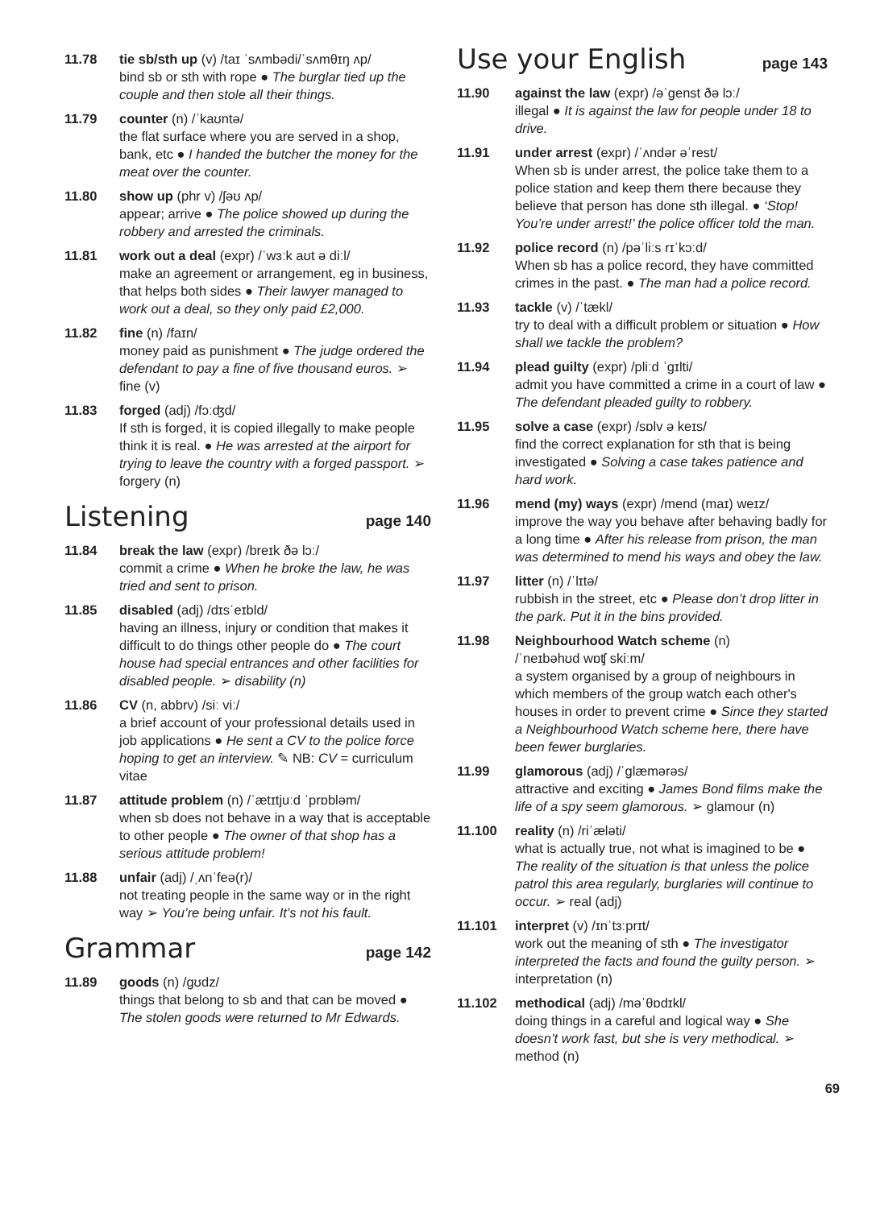11.78 tie sb/sth up (v) /taɪ ˈsʌmbədi/ˈsʌmθɪŋ ʌp/
bind sb or sth with rope ● The burglar tied up the couple and then stole all their things.
11.79 counter (n) /ˈkaʊntə/
the flat surface where you are served in a shop, bank, etc ● I handed the butcher the money for the meat over the counter.
11.80 show up (phr v) /ʃəʊ ʌp/
appear; arrive ● The police showed up during the robbery and arrested the criminals.
11.81 work out a deal (expr) /ˈwɜːk aʊt ə diːl/
make an agreement or arrangement, eg in business, that helps both sides ● Their lawyer managed to work out a deal, so they only paid £2,000.
11.82 fine (n) /faɪn/
money paid as punishment ● The judge ordered the defendant to pay a fine of five thousand euros. ➢ fine (v)
11.83 forged (adj) /fɔːʤd/
If sth is forged, it is copied illegally to make people think it is real. ● He was arrested at the airport for trying to leave the country with a forged passport. ➢ forgery (n)
Listening page 140
11.84 break the law (expr) /breɪk ðə lɔː/
commit a crime ● When he broke the law, he was tried and sent to prison.
11.85 disabled (adj) /dɪsˈeɪbld/
having an illness, injury or condition that makes it difficult to do things other people do ● The court house had special entrances and other facilities for disabled people. ➢ disability (n)
11.86 CV (n, abbrv) /siː viː/
a brief account of your professional details used in job applications ● He sent a CV to the police force hoping to get an interview. ✎ NB: CV = curriculum vitae
11.87 attitude problem (n) /ˈætɪtjuːd ˈprɒbləm/
when sb does not behave in a way that is acceptable to other people ● The owner of that shop has a serious attitude problem!
11.88 unfair (adj) /ˌʌnˈfeə(r)/
not treating people in the same way or in the right way ➢ You’re being unfair. It’s not his fault.
Grammar page 142
11.89 goods (n) /gʊdz/
things that belong to sb and that can be moved ● The stolen goods were returned to Mr Edwards.
Use your English page 143
11.90 against the law (expr) /əˈgenst ðə lɔː/
illegal ● It is against the law for people under 18 to drive.
11.91 under arrest (expr) /ˈʌndər əˈrest/
When sb is under arrest, the police take them to a police station and keep them there because they believe that person has done sth illegal. ● ‘Stop! You’re under arrest!’ the police officer told the man.
11.92 police record (n) /pəˈliːs rɪˈkɔːd/
When sb has a police record, they have committed crimes in the past. ● The man had a police record.
11.93 tackle (v) /ˈtækl/
try to deal with a difficult problem or situation ● How shall we tackle the problem?
11.94 plead guilty (expr) /pliːd ˈgɪlti/
admit you have committed a crime in a court of law ● The defendant pleaded guilty to robbery.
11.95 solve a case (expr) /sɒlv ə keɪs/
find the correct explanation for sth that is being investigated ● Solving a case takes patience and hard work.
11.96 mend (my) ways (expr) /mend (maɪ) weɪz/
improve the way you behave after behaving badly for a long time ● After his release from prison, the man was determined to mend his ways and obey the law.
11.97 litter (n) /ˈlɪtə/
rubbish in the street, etc ● Please don’t drop litter in the park. Put it in the bins provided.
11.98 Neighbourhood Watch scheme (n)
/ˈneɪbəhʊd wɒʧ skiːm/
a system organised by a group of neighbours in which members of the group watch each other's houses in order to prevent crime ● Since they started a Neighbourhood Watch scheme here, there have been fewer burglaries.
11.99 glamorous (adj) /ˈglæmərəs/
attractive and exciting ● James Bond films make the life of a spy seem glamorous. ➢ glamour (n)
11.100 reality (n) /riˈæləti/
what is actually true, not what is imagined to be ● The reality of the situation is that unless the police patrol this area regularly, burglaries will continue to occur. ➢ real (adj)
11.101 interpret (v) /ɪnˈtɜːprɪt/
work out the meaning of sth ● The investigator interpreted the facts and found the guilty person. ➢ interpretation (n)
11.102 methodical (adj) /məˈθɒdɪkl/
doing things in a careful and logical way ● She doesn’t work fast, but she is very methodical. ➢ method (n)
69